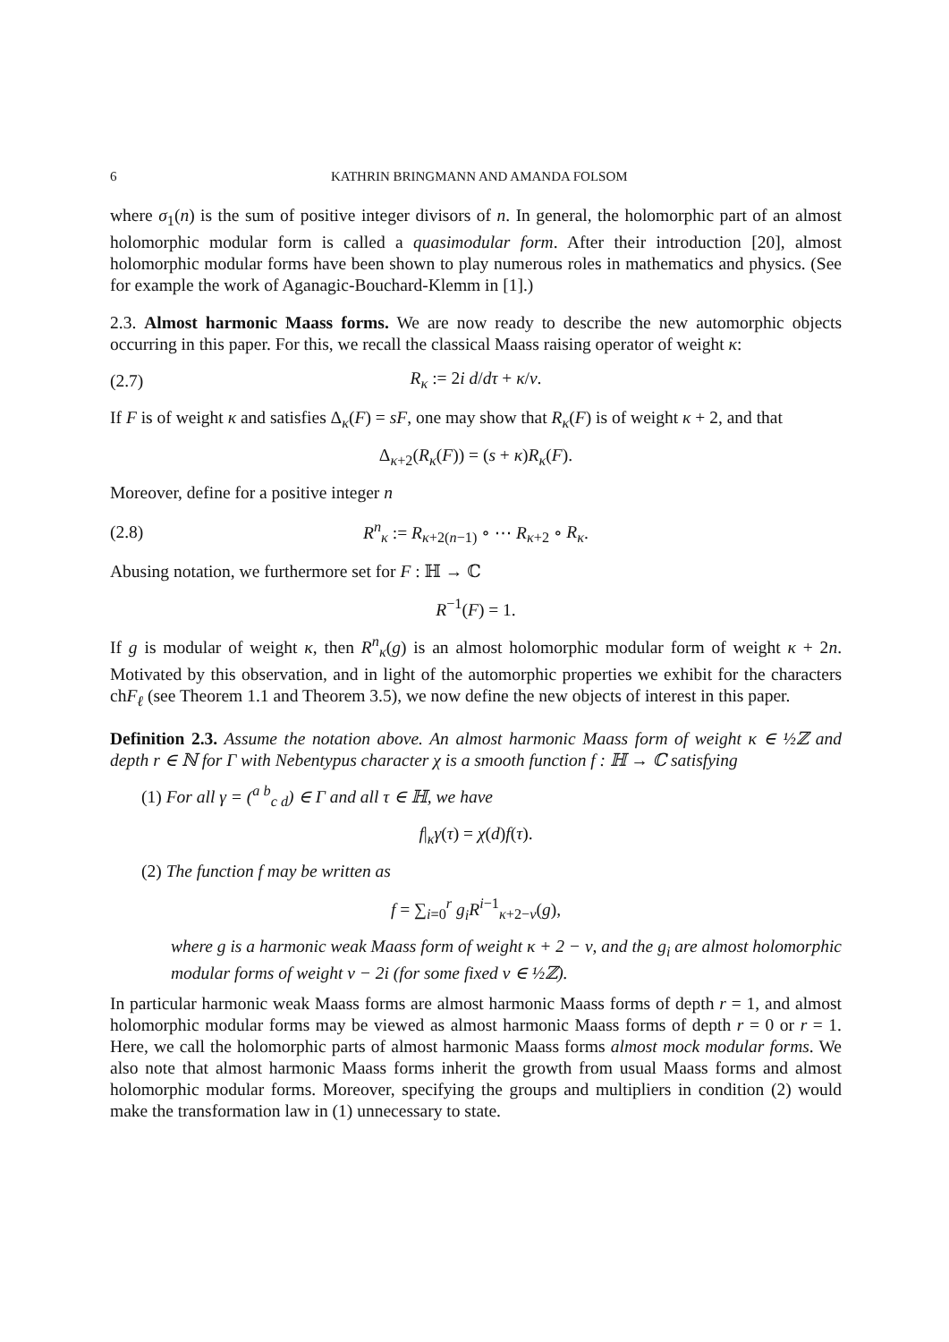6 KATHRIN BRINGMANN AND AMANDA FOLSOM
where σ<sub>1</sub>(n) is the sum of positive integer divisors of n. In general, the holomorphic part of an almost holomorphic modular form is called a quasimodular form. After their introduction [20], almost holomorphic modular forms have been shown to play numerous roles in mathematics and physics. (See for example the work of Aganagic-Bouchard-Klemm in [1].)
2.3. Almost harmonic Maass forms. We are now ready to describe the new automorphic objects occurring in this paper. For this, we recall the classical Maass raising operator of weight κ:
(2.7) R<sub>κ</sub> := 2i d/dτ + κ/v.
If F is of weight κ and satisfies Δ<sub>κ</sub>(F) = sF, one may show that R<sub>κ</sub>(F) is of weight κ + 2, and that
Δ<sub>κ+2</sub>(R<sub>κ</sub>(F)) = (s + κ)R<sub>κ</sub>(F).
Moreover, define for a positive integer n
(2.8) R<sup>n</sup><sub>κ</sub> := R<sub>κ+2(n−1)</sub> ∘ ⋯ R<sub>κ+2</sub> ∘ R<sub>κ</sub>.
Abusing notation, we furthermore set for F : ℍ → ℂ
R<sup>−1</sup>(F) = 1.
If g is modular of weight κ, then R<sup>n</sup><sub>κ</sub>(g) is an almost holomorphic modular form of weight κ + 2n. Motivated by this observation, and in light of the automorphic properties we exhibit for the characters chF<sub>ℓ</sub> (see Theorem 1.1 and Theorem 3.5), we now define the new objects of interest in this paper.
Definition 2.3. Assume the notation above. An almost harmonic Maass form of weight κ ∈ ½ℤ and depth r ∈ ℕ for Γ with Nebentypus character χ is a smooth function f : ℍ → ℂ satisfying
(1) For all γ = (<sup>a b</sup><sub>c d</sub>) ∈ Γ and all τ ∈ ℍ, we have
f|<sub>κ</sub>γ(τ) = χ(d)f(τ).
(2) The function f may be written as
f = ∑<sub>i=0</sub><sup>r</sup> g<sub>i</sub>R<sup>i−1</sup><sub>κ+2−ν</sub>(g),
where g is a harmonic weak Maass form of weight κ + 2 − ν, and the g<sub>i</sub> are almost holomorphic modular forms of weight ν − 2i (for some fixed ν ∈ ½ℤ).
In particular harmonic weak Maass forms are almost harmonic Maass forms of depth r = 1, and almost holomorphic modular forms may be viewed as almost harmonic Maass forms of depth r = 0 or r = 1. Here, we call the holomorphic parts of almost harmonic Maass forms almost mock modular forms. We also note that almost harmonic Maass forms inherit the growth from usual Maass forms and almost holomorphic modular forms. Moreover, specifying the groups and multipliers in condition (2) would make the transformation law in (1) unnecessary to state.